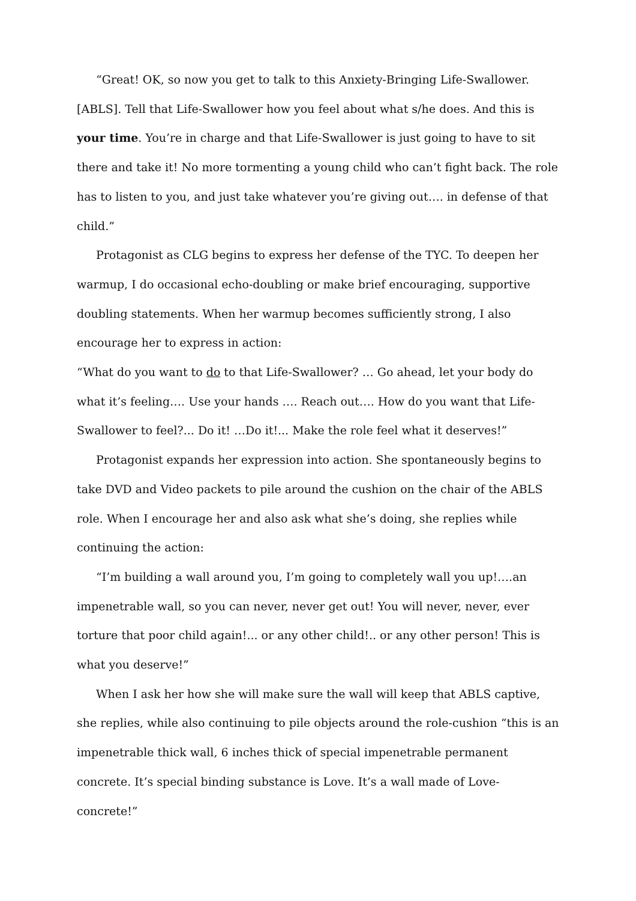“Great! OK, so now you get to talk to this Anxiety-Bringing Life-Swallower.[ABLS]. Tell that Life-Swallower how you feel about what s/he does. And this is your time. You’re in charge and that Life-Swallower is just going to have to sit there and take it! No more tormenting a young child who can’t fight back. The role has to listen to you, and just take whatever you’re giving out…. in defense of that child.”
Protagonist as CLG begins to express her defense of the TYC. To deepen her warmup, I do occasional echo-doubling or make brief encouraging, supportive doubling statements. When her warmup becomes sufficiently strong, I also encourage her to express in action:
“What do you want to do to that Life-Swallower? … Go ahead, let your body do what it’s feeling…. Use your hands …. Reach out…. How do you want that Life-Swallower to feel?... Do it! …Do it!... Make the role feel what it deserves!”
Protagonist expands her expression into action. She spontaneously begins to take DVD and Video packets to pile around the cushion on the chair of the ABLS role. When I encourage her and also ask what she’s doing, she replies while continuing the action:
“I’m building a wall around you, I’m going to completely wall you up!….an impenetrable wall, so you can never, never get out! You will never, never, ever torture that poor child again!... or any other child!.. or any other person! This is what you deserve!”
When I ask her how she will make sure the wall will keep that ABLS captive, she replies, while also continuing to pile objects around the role-cushion “this is an impenetrable thick wall, 6 inches thick of special impenetrable permanent concrete. It’s special binding substance is Love. It’s a wall made of Love-concrete!”